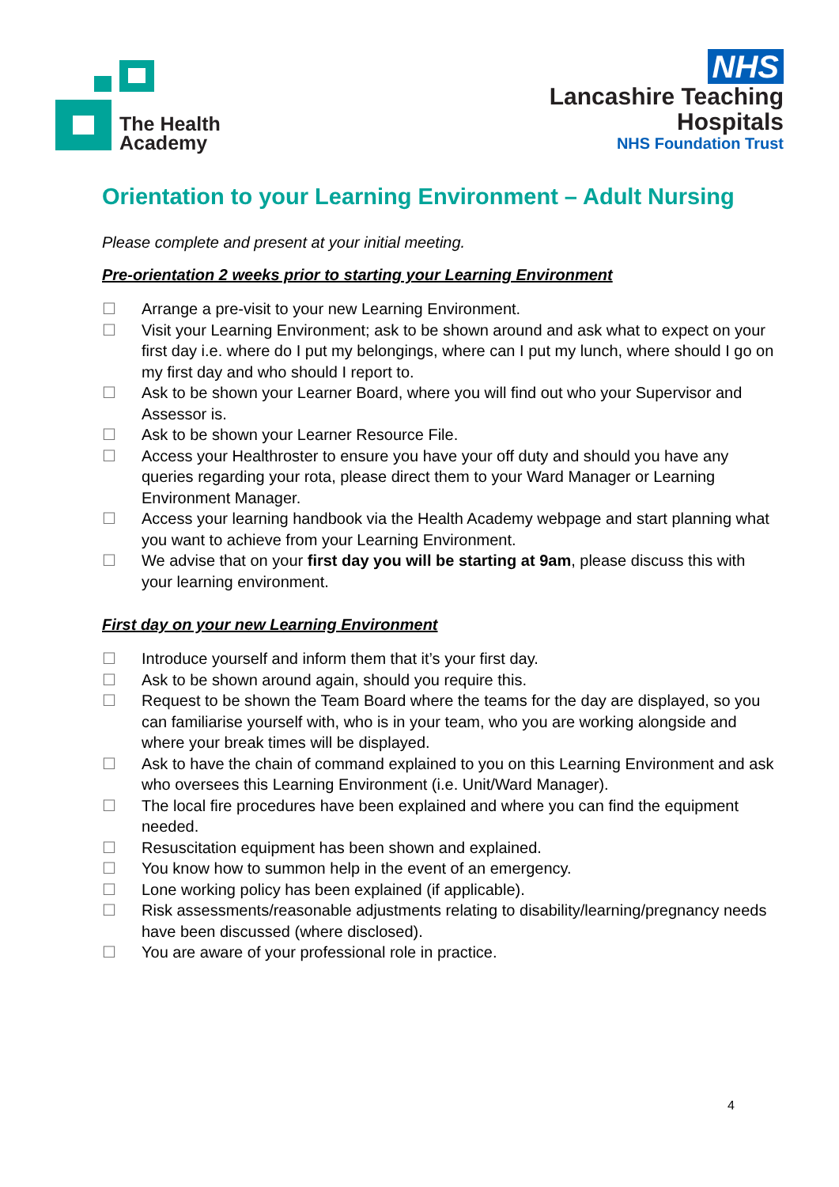The Health
Academy
NHS
Lancashire Teaching
Hospitals
NHS Foundation Trust
Orientation to your Learning Environment – Adult Nursing
Please complete and present at your initial meeting.
Pre-orientation 2 weeks prior to starting your Learning Environment
☐ Arrange a pre-visit to your new Learning Environment.
☐ Visit your Learning Environment; ask to be shown around and ask what to expect on your first day i.e. where do I put my belongings, where can I put my lunch, where should I go on my first day and who should I report to.
☐ Ask to be shown your Learner Board, where you will find out who your Supervisor and Assessor is.
☐ Ask to be shown your Learner Resource File.
☐ Access your Healthroster to ensure you have your off duty and should you have any queries regarding your rota, please direct them to your Ward Manager or Learning Environment Manager.
☐ Access your learning handbook via the Health Academy webpage and start planning what you want to achieve from your Learning Environment.
☐ We advise that on your first day you will be starting at 9am, please discuss this with your learning environment.
First day on your new Learning Environment
☐ Introduce yourself and inform them that it’s your first day.
☐ Ask to be shown around again, should you require this.
☐ Request to be shown the Team Board where the teams for the day are displayed, so you can familiarise yourself with, who is in your team, who you are working alongside and where your break times will be displayed.
☐ Ask to have the chain of command explained to you on this Learning Environment and ask who oversees this Learning Environment (i.e. Unit/Ward Manager).
☐ The local fire procedures have been explained and where you can find the equipment needed.
☐ Resuscitation equipment has been shown and explained.
☐ You know how to summon help in the event of an emergency.
☐ Lone working policy has been explained (if applicable).
☐ Risk assessments/reasonable adjustments relating to disability/learning/pregnancy needs have been discussed (where disclosed).
☐ You are aware of your professional role in practice.
4